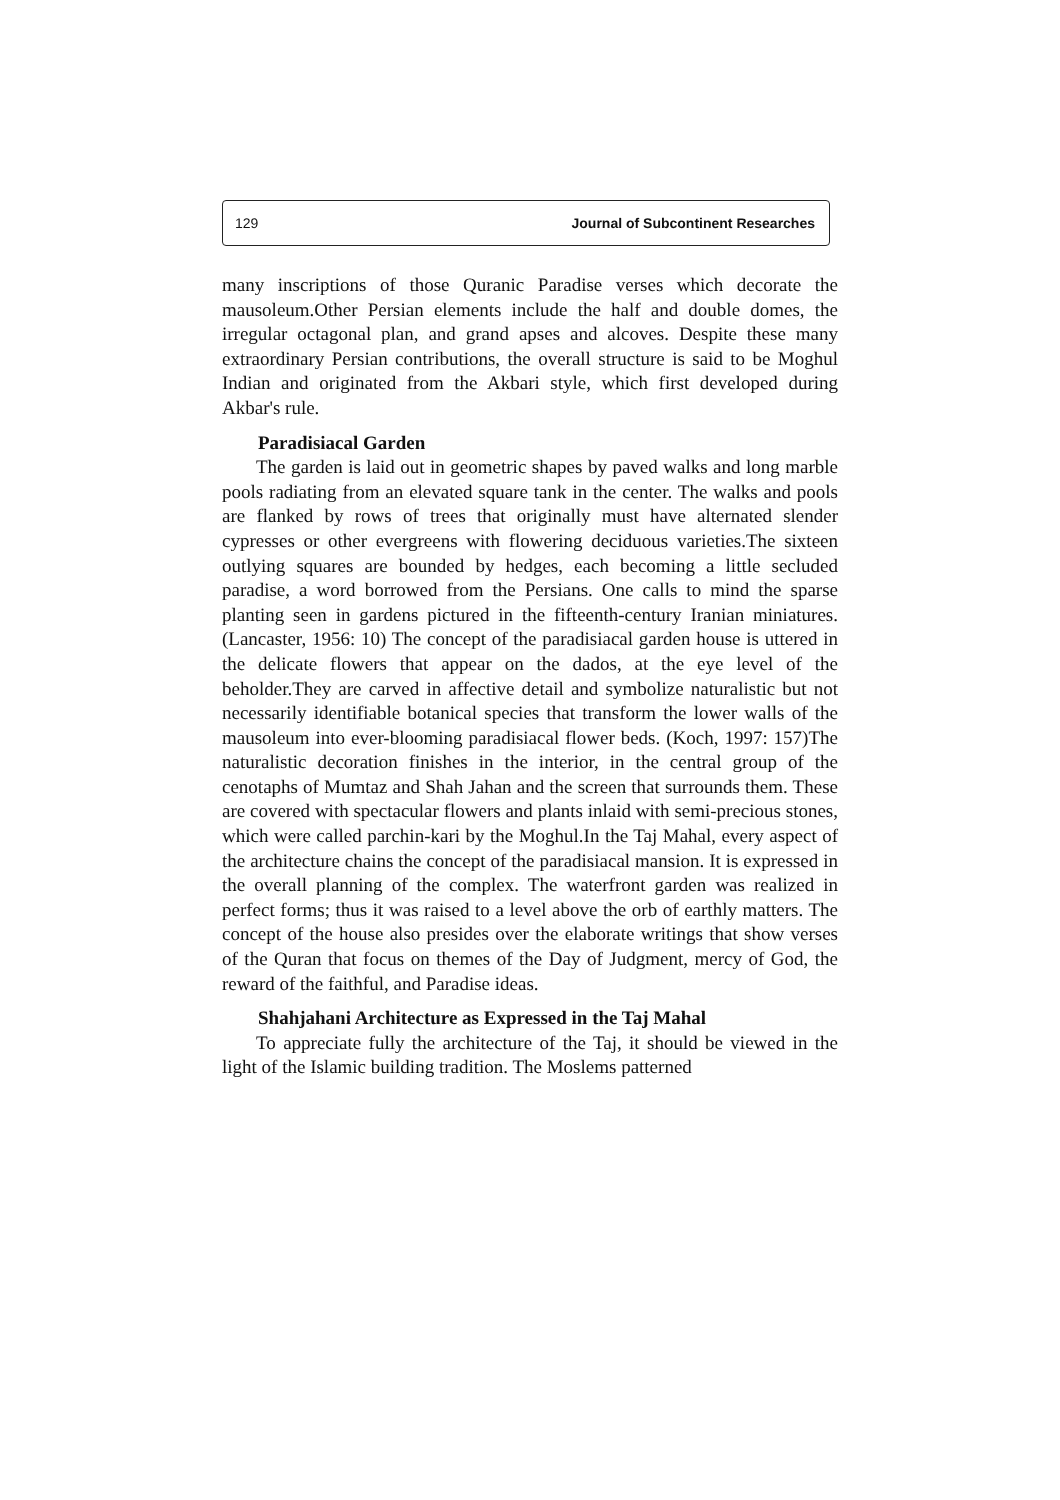129 Journal of Subcontinent Researches
many inscriptions of those Quranic Paradise verses which decorate the mausoleum.Other Persian elements include the half and double domes, the irregular octagonal plan, and grand apses and alcoves. Despite these many extraordinary Persian contributions, the overall structure is said to be Moghul Indian and originated from the Akbari style, which first developed during Akbar's rule.
Paradisiacal Garden
The garden is laid out in geometric shapes by paved walks and long marble pools radiating from an elevated square tank in the center. The walks and pools are flanked by rows of trees that originally must have alternated slender cypresses or other evergreens with flowering deciduous varieties.The sixteen outlying squares are bounded by hedges, each becoming a little secluded paradise, a word borrowed from the Persians. One calls to mind the sparse planting seen in gardens pictured in the fifteenth-century Iranian miniatures. (Lancaster, 1956: 10) The concept of the paradisiacal garden house is uttered in the delicate flowers that appear on the dados, at the eye level of the beholder.They are carved in affective detail and symbolize naturalistic but not necessarily identifiable botanical species that transform the lower walls of the mausoleum into ever-blooming paradisiacal flower beds. (Koch, 1997: 157)The naturalistic decoration finishes in the interior, in the central group of the cenotaphs of Mumtaz and Shah Jahan and the screen that surrounds them. These are covered with spectacular flowers and plants inlaid with semi-precious stones, which were called parchin-kari by the Moghul.In the Taj Mahal, every aspect of the architecture chains the concept of the paradisiacal mansion. It is expressed in the overall planning of the complex. The waterfront garden was realized in perfect forms; thus it was raised to a level above the orb of earthly matters. The concept of the house also presides over the elaborate writings that show verses of the Quran that focus on themes of the Day of Judgment, mercy of God, the reward of the faithful, and Paradise ideas.
Shahjahani Architecture as Expressed in the Taj Mahal
To appreciate fully the architecture of the Taj, it should be viewed in the light of the Islamic building tradition. The Moslems patterned